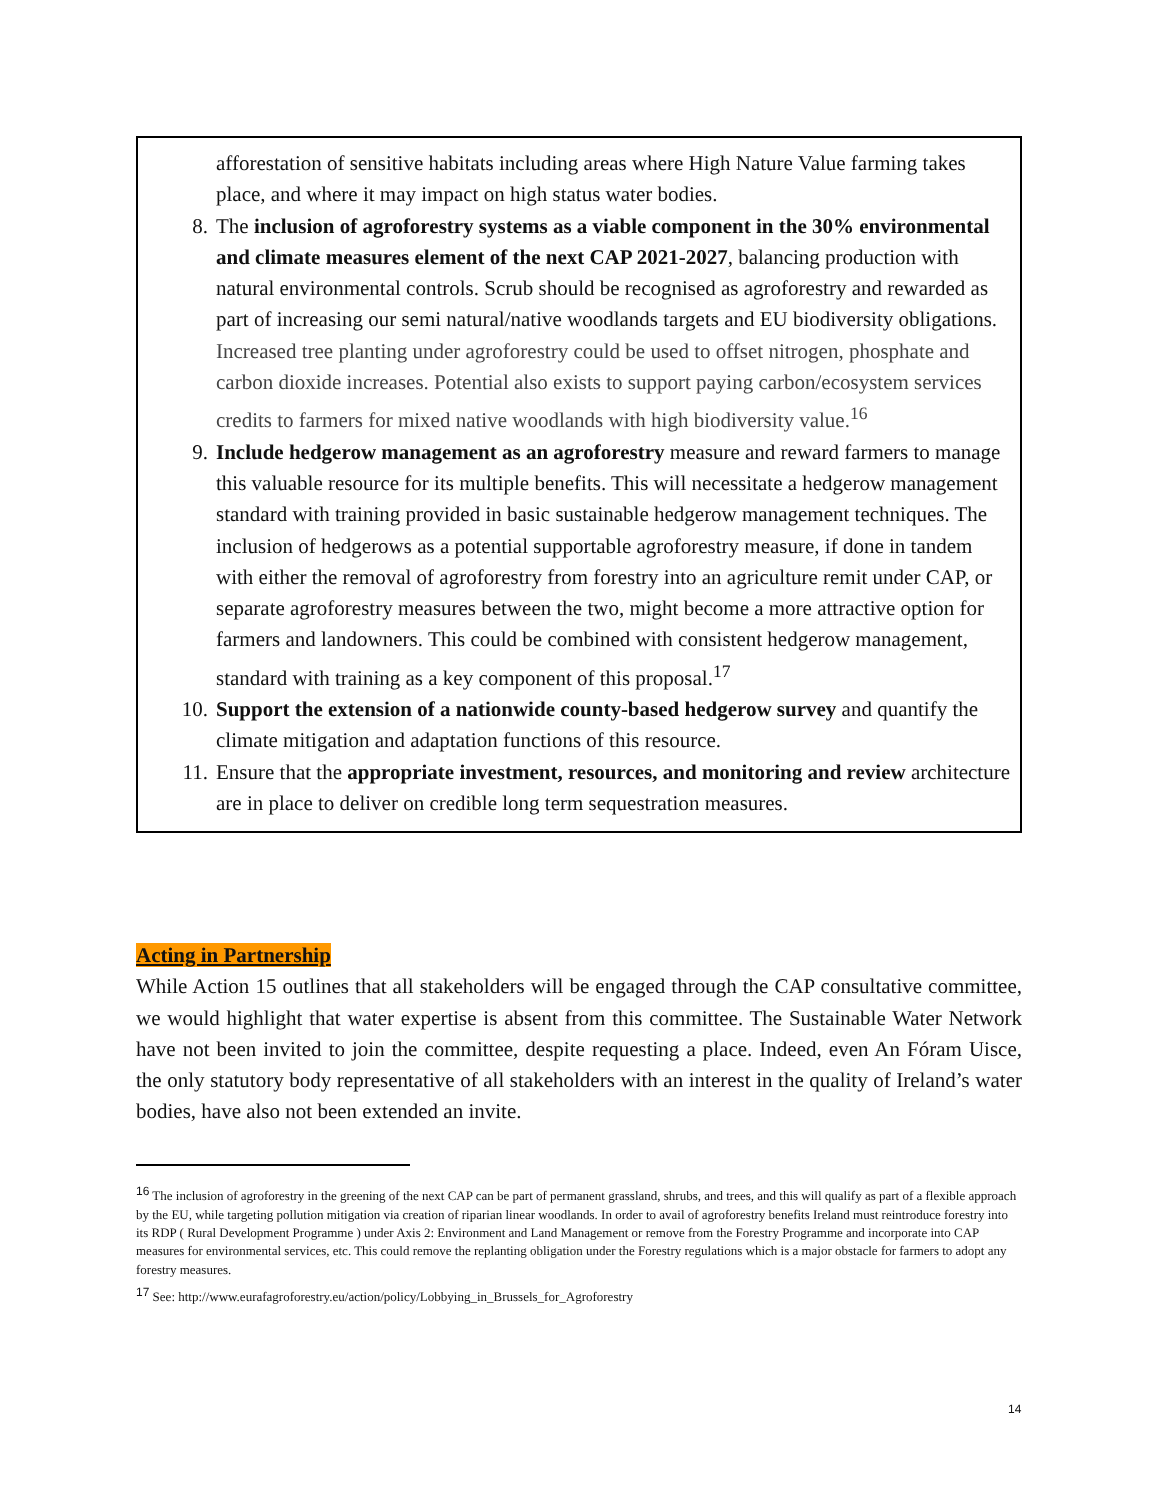afforestation of sensitive habitats including areas where High Nature Value farming takes place, and where it may impact on high status water bodies.
8. The inclusion of agroforestry systems as a viable component in the 30% environmental and climate measures element of the next CAP 2021-2027, balancing production with natural environmental controls. Scrub should be recognised as agroforestry and rewarded as part of increasing our semi natural/native woodlands targets and EU biodiversity obligations. Increased tree planting under agroforestry could be used to offset nitrogen, phosphate and carbon dioxide increases. Potential also exists to support paying carbon/ecosystem services credits to farmers for mixed native woodlands with high biodiversity value.<sup>16</sup>
9. Include hedgerow management as an agroforestry measure and reward farmers to manage this valuable resource for its multiple benefits. This will necessitate a hedgerow management standard with training provided in basic sustainable hedgerow management techniques. The inclusion of hedgerows as a potential supportable agroforestry measure, if done in tandem with either the removal of agroforestry from forestry into an agriculture remit under CAP, or separate agroforestry measures between the two, might become a more attractive option for farmers and landowners. This could be combined with consistent hedgerow management, standard with training as a key component of this proposal.<sup>17</sup>
10. Support the extension of a nationwide county-based hedgerow survey and quantify the climate mitigation and adaptation functions of this resource.
11. Ensure that the appropriate investment, resources, and monitoring and review architecture are in place to deliver on credible long term sequestration measures.
Acting in Partnership
While Action 15 outlines that all stakeholders will be engaged through the CAP consultative committee, we would highlight that water expertise is absent from this committee. The Sustainable Water Network have not been invited to join the committee, despite requesting a place. Indeed, even An Fóram Uisce, the only statutory body representative of all stakeholders with an interest in the quality of Ireland’s water bodies, have also not been extended an invite.
<sup>16</sup> The inclusion of agroforestry in the greening of the next CAP can be part of permanent grassland, shrubs, and trees, and this will qualify as part of a flexible approach by the EU, while targeting pollution mitigation via creation of riparian linear woodlands. In order to avail of agroforestry benefits Ireland must reintroduce forestry into its RDP ( Rural Development Programme ) under Axis 2: Environment and Land Management or remove from the Forestry Programme and incorporate into CAP measures for environmental services, etc. This could remove the replanting obligation under the Forestry regulations which is a major obstacle for farmers to adopt any forestry measures.
<sup>17</sup> See: http://www.eurafagroforestry.eu/action/policy/Lobbying_in_Brussels_for_Agroforestry
14